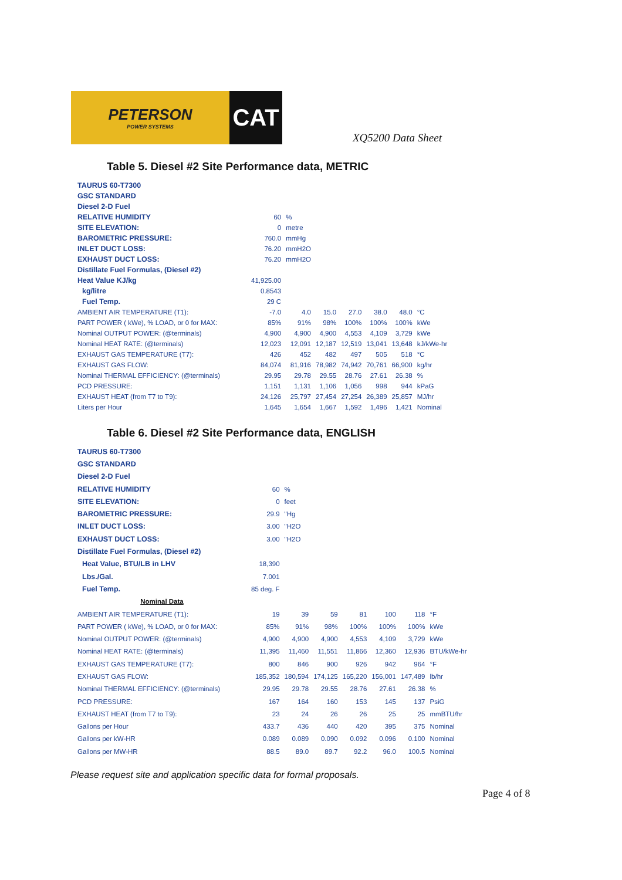PETERSON
POWER SYSTEMS
CAT
XQ5200 Data Sheet
Table 5. Diesel #2 Site Performance data, METRIC
| TAURUS 60-T7300 | | | | | | | |
| GSC STANDARD | | | | | | | |
| Diesel 2-D Fuel | | | | | | | |
| RELATIVE HUMIDITY | 60 | % | | | | | |
| SITE ELEVATION: | 0 | metre | | | | | |
| BAROMETRIC PRESSURE: | 760.0 | mmHg | | | | | |
| INLET DUCT LOSS: | 76.20 | mmH2O | | | | | |
| EXHAUST DUCT LOSS: | 76.20 | mmH2O | | | | | |
| Distillate Fuel Formulas, (Diesel #2) | | | | | | | |
| Heat Value KJ/kg | 41,925.00 | | | | | | |
| kg/litre | 0.8543 | | | | | | |
| Fuel Temp. | 29 C | | | | | | |
| AMBIENT AIR TEMPERATURE (T1): | -7.0 | 4.0 | 15.0 | 27.0 | 38.0 | 48.0 | °C |
| PART POWER ( kWe), % LOAD, or 0 for MAX: | 85% | 91% | 98% | 100% | 100% | 100% | kWe |
| Nominal OUTPUT POWER: (@terminals) | 4,900 | 4,900 | 4,900 | 4,553 | 4,109 | 3,729 | kWe |
| Nominal HEAT RATE: (@terminals) | 12,023 | 12,091 | 12,187 | 12,519 | 13,041 | 13,648 | kJ/kWe-hr |
| EXHAUST GAS TEMPERATURE (T7): | 426 | 452 | 482 | 497 | 505 | 518 | °C |
| EXHAUST GAS FLOW: | 84,074 | 81,916 | 78,982 | 74,942 | 70,761 | 66,900 | kg/hr |
| Nominal THERMAL EFFICIENCY: (@terminals) | 29.95 | 29.78 | 29.55 | 28.76 | 27.61 | 26.38 | % |
| PCD PRESSURE: | 1,151 | 1,131 | 1,106 | 1,056 | 998 | 944 | kPaG |
| EXHAUST HEAT (from T7 to T9): | 24,126 | 25,797 | 27,454 | 27,254 | 26,389 | 25,857 | MJ/hr |
| Liters per Hour | 1,645 | 1,654 | 1,667 | 1,592 | 1,496 | 1,421 | Nominal |
Table 6. Diesel #2 Site Performance data, ENGLISH
| TAURUS 60-T7300 | | | | | | | |
| GSC STANDARD | | | | | | | |
| Diesel 2-D Fuel | | | | | | | |
| RELATIVE HUMIDITY | 60 | % | | | | | |
| SITE ELEVATION: | 0 | feet | | | | | |
| BAROMETRIC PRESSURE: | 29.9 | "Hg | | | | | |
| INLET DUCT LOSS: | 3.00 | "H2O | | | | | |
| EXHAUST DUCT LOSS: | 3.00 | "H2O | | | | | |
| Distillate Fuel Formulas, (Diesel #2) | | | | | | | |
| Heat Value, BTU/LB in LHV | 18,390 | | | | | | |
| Lbs./Gal. | 7.001 | | | | | | |
| Fuel Temp. | 85 deg. F | | | | | | |
| Nominal Data | | | | | | | |
| AMBIENT AIR TEMPERATURE (T1): | 19 | 39 | 59 | 81 | 100 | 118 | °F |
| PART POWER ( kWe), % LOAD, or 0 for MAX: | 85% | 91% | 98% | 100% | 100% | 100% | kWe |
| Nominal OUTPUT POWER: (@terminals) | 4,900 | 4,900 | 4,900 | 4,553 | 4,109 | 3,729 | kWe |
| Nominal HEAT RATE: (@terminals) | 11,395 | 11,460 | 11,551 | 11,866 | 12,360 | 12,936 | BTU/kWe-hr |
| EXHAUST GAS TEMPERATURE (T7): | 800 | 846 | 900 | 926 | 942 | 964 | °F |
| EXHAUST GAS FLOW: | 185,352 | 180,594 | 174,125 | 165,220 | 156,001 | 147,489 | lb/hr |
| Nominal THERMAL EFFICIENCY: (@terminals) | 29.95 | 29.78 | 29.55 | 28.76 | 27.61 | 26.38 | % |
| PCD PRESSURE: | 167 | 164 | 160 | 153 | 145 | 137 | PsiG |
| EXHAUST HEAT (from T7 to T9): | 23 | 24 | 26 | 26 | 25 | 25 | mmBTU/hr |
| Gallons per Hour | 433.7 | 436 | 440 | 420 | 395 | 375 | Nominal |
| Gallons per kW-HR | 0.089 | 0.089 | 0.090 | 0.092 | 0.096 | 0.100 | Nominal |
| Gallons per MW-HR | 88.5 | 89.0 | 89.7 | 92.2 | 96.0 | 100.5 | Nominal |
Please request site and application specific data for formal proposals.
Page 4 of 8